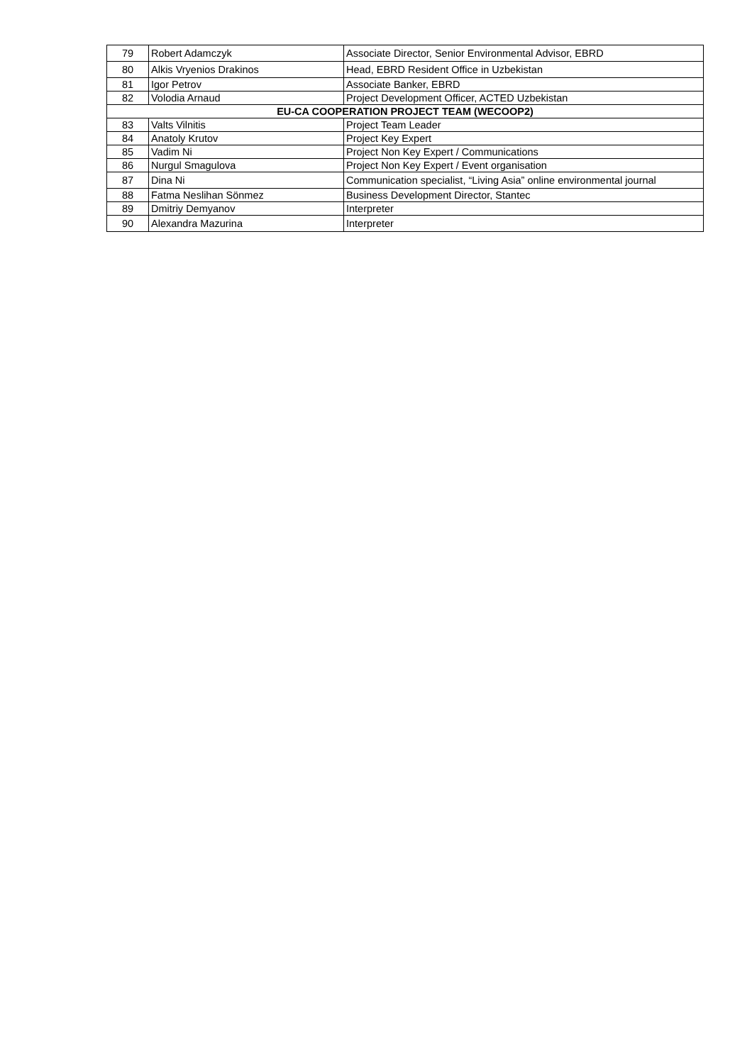| 79 | Robert Adamczyk | Associate Director, Senior Environmental Advisor, EBRD |
| 80 | Alkis Vryenios Drakinos | Head, EBRD Resident Office in Uzbekistan |
| 81 | Igor Petrov | Associate Banker, EBRD |
| 82 | Volodia Arnaud | Project Development Officer, ACTED Uzbekistan |
| EU-CA COOPERATION PROJECT TEAM (WECOOP2) | | |
| 83 | Valts Vilnitis | Project Team Leader |
| 84 | Anatoly Krutov | Project Key Expert |
| 85 | Vadim Ni | Project Non Key Expert / Communications |
| 86 | Nurgul Smagulova | Project Non Key Expert / Event organisation |
| 87 | Dina Ni | Communication specialist, “Living Asia” online environmental journal |
| 88 | Fatma Neslihan Sönmez | Business Development Director, Stantec |
| 89 | Dmitriy Demyanov | Interpreter |
| 90 | Alexandra Mazurina | Interpreter |